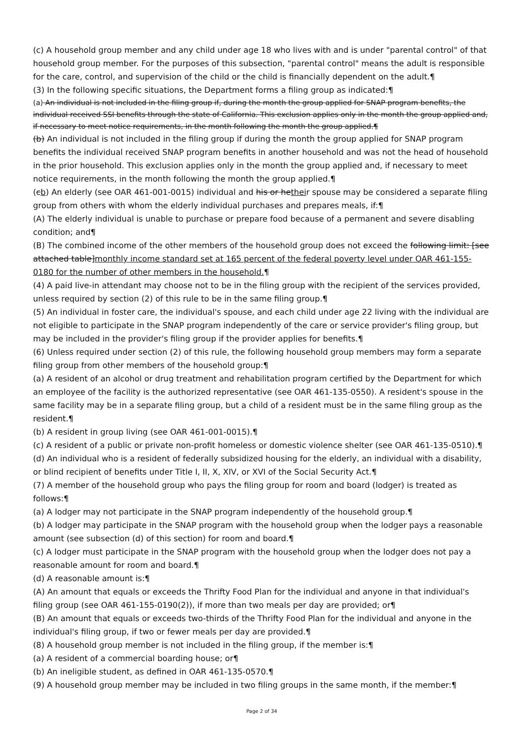(c) A household group member and any child under age 18 who lives with and is under "parental control" of that household group member. For the purposes of this subsection, "parental control" means the adult is responsible for the care, control, and supervision of the child or the child is financially dependent on the adult.¶
(3) In the following specific situations, the Department forms a filing group as indicated:¶
(a) An individual is not included in the filing group if, during the month the group applied for SNAP program benefits, the individual received SSI benefits through the state of California. This exclusion applies only in the month the group applied and, if necessary to meet notice requirements, in the month following the month the group applied.¶
(b) An individual is not included in the filing group if during the month the group applied for SNAP program benefits the individual received SNAP program benefits in another household and was not the head of household in the prior household. This exclusion applies only in the month the group applied and, if necessary to meet notice requirements, in the month following the month the group applied.¶
(cb) An elderly (see OAR 461-001-0015) individual and his or hetheir spouse may be considered a separate filing group from others with whom the elderly individual purchases and prepares meals, if:¶
(A) The elderly individual is unable to purchase or prepare food because of a permanent and severe disabling condition; and¶
(B) The combined income of the other members of the household group does not exceed the following limit: [see attached table]monthly income standard set at 165 percent of the federal poverty level under OAR 461-155-0180 for the number of other members in the household.¶
(4) A paid live-in attendant may choose not to be in the filing group with the recipient of the services provided, unless required by section (2) of this rule to be in the same filing group.¶
(5) An individual in foster care, the individual's spouse, and each child under age 22 living with the individual are not eligible to participate in the SNAP program independently of the care or service provider's filing group, but may be included in the provider's filing group if the provider applies for benefits.¶
(6) Unless required under section (2) of this rule, the following household group members may form a separate filing group from other members of the household group:¶
(a) A resident of an alcohol or drug treatment and rehabilitation program certified by the Department for which an employee of the facility is the authorized representative (see OAR 461-135-0550). A resident's spouse in the same facility may be in a separate filing group, but a child of a resident must be in the same filing group as the resident.¶
(b) A resident in group living (see OAR 461-001-0015).¶
(c) A resident of a public or private non-profit homeless or domestic violence shelter (see OAR 461-135-0510).¶
(d) An individual who is a resident of federally subsidized housing for the elderly, an individual with a disability, or blind recipient of benefits under Title I, II, X, XIV, or XVI of the Social Security Act.¶
(7) A member of the household group who pays the filing group for room and board (lodger) is treated as follows:¶
(a) A lodger may not participate in the SNAP program independently of the household group.¶
(b) A lodger may participate in the SNAP program with the household group when the lodger pays a reasonable amount (see subsection (d) of this section) for room and board.¶
(c) A lodger must participate in the SNAP program with the household group when the lodger does not pay a reasonable amount for room and board.¶
(d) A reasonable amount is:¶
(A) An amount that equals or exceeds the Thrifty Food Plan for the individual and anyone in that individual's filing group (see OAR 461-155-0190(2)), if more than two meals per day are provided; or¶
(B) An amount that equals or exceeds two-thirds of the Thrifty Food Plan for the individual and anyone in the individual's filing group, if two or fewer meals per day are provided.¶
(8) A household group member is not included in the filing group, if the member is:¶
(a) A resident of a commercial boarding house; or¶
(b) An ineligible student, as defined in OAR 461-135-0570.¶
(9) A household group member may be included in two filing groups in the same month, if the member:¶
Page 2 of 34